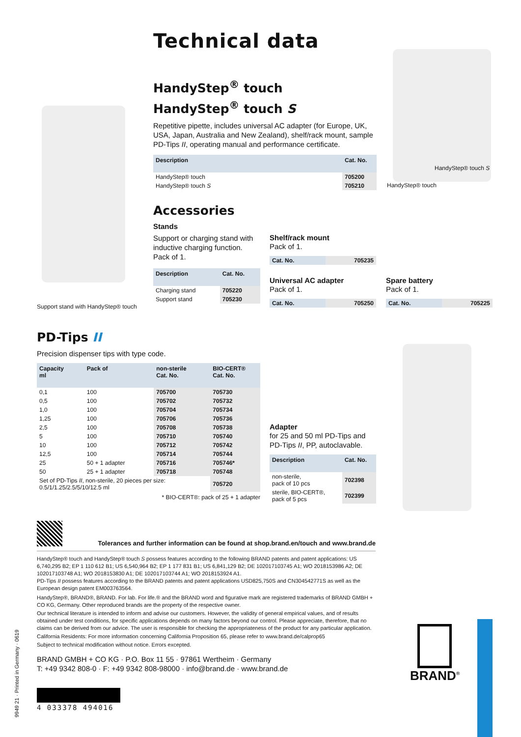Technical data
HandyStep<sup>®</sup> touch
HandyStep<sup>®</sup> touch S
Repetitive pipette, includes universal AC adapter (for Europe, UK, USA, Japan, Australia and New Zealand), shelf/rack mount, sample PD-Tips II, operating manual and performance certificate.
| Description | Cat. No. |
| --- | --- |
| HandyStep® touch | 705200 |
| HandyStep® touch S | 705210 |
HandyStep® touch S
HandyStep® touch
Support stand with HandyStep® touch
Accessories
Stands
Support or charging stand with inductive charging function. Pack of 1.
| Description | Cat. No. |
| --- | --- |
| Charging stand | 705220 |
| Support stand | 705230 |
Shelf/rack mount
Pack of 1.
| Cat. No. | 705235 |
Universal AC adapter
Pack of 1.
| Cat. No. | 705250 |
Spare battery
Pack of 1.
| Cat. No. | 705225 |
PD-Tips II
Precision dispenser tips with type code.
| Capacity ml | Pack of | non-sterile Cat. No. | BIO-CERT® Cat. No. |
| --- | --- | --- | --- |
| 0,1 | 100 | 705700 | 705730 |
| 0,5 | 100 | 705702 | 705732 |
| 1,0 | 100 | 705704 | 705734 |
| 1,25 | 100 | 705706 | 705736 |
| 2,5 | 100 | 705708 | 705738 |
| 5 | 100 | 705710 | 705740 |
| 10 | 100 | 705712 | 705742 |
| 12,5 | 100 | 705714 | 705744 |
| 25 | 50 + 1 adapter | 705716 | 705746* |
| 50 | 25 + 1 adapter | 705718 | 705748 |
| Set of PD-Tips II , non-sterile, 20 pieces per size: 0.5/1/1.25/2.5/5/10/12.5 ml | | | 705720 |
* BIO-CERT®: pack of 25 + 1 adapter
Adapter
for 25 and 50 ml PD-Tips and PD-Tips II, PP, autoclavable.
| Description | Cat. No. |
| --- | --- |
| non-sterile, pack of 10 pcs | 702398 |
| sterile, BIO-CERT®, pack of 5 pcs | 702399 |
Tolerances and further information can be found at shop.brand.en/touch and www.brand.de
HandyStep® touch and HandyStep® touch S possess features according to the following BRAND patents and patent applications: US 6,740,295 B2; EP 1 110 612 B1; US 6,540,964 B2; EP 1 177 831 B1; US 6,841,129 B2; DE 102017103745 A1; WO 2018153986 A2; DE 102017103748 A1; WO 2018153830 A1; DE 102017103744 A1; WO 2018153924 A1.
PD-Tips II possess features according to the BRAND patents and patent applications USD825,750S and CN304542771S as well as the European design patent EM003763564.
HandyStep®, BRAND®, BRAND. For lab. For life.® and the BRAND word and figurative mark are registered trademarks of BRAND GMBH + CO KG, Germany. Other reproduced brands are the property of the respective owner.
Our technical literature is intended to inform and advise our customers. However, the validity of general empirical values, and of results obtained under test conditions, for specific applications depends on many factors beyond our control. Please appreciate, therefore, that no claims can be derived from our advice. The user is responsible for checking the appropriateness of the product for any particular application.
California Residents: For more information concerning California Proposition 65, please refer to www.brand.de/calprop65
Subject to technical modification without notice. Errors excepted.
BRAND GMBH + CO KG · P.O. Box 11 55 · 97861 Wertheim · Germany
T: +49 9342 808-0 · F: +49 9342 808-98000 · info@brand.de · www.brand.de
4 033378 494016
9949 21 · Printed in Germany · 0619
BRAND<sup>®</sup>